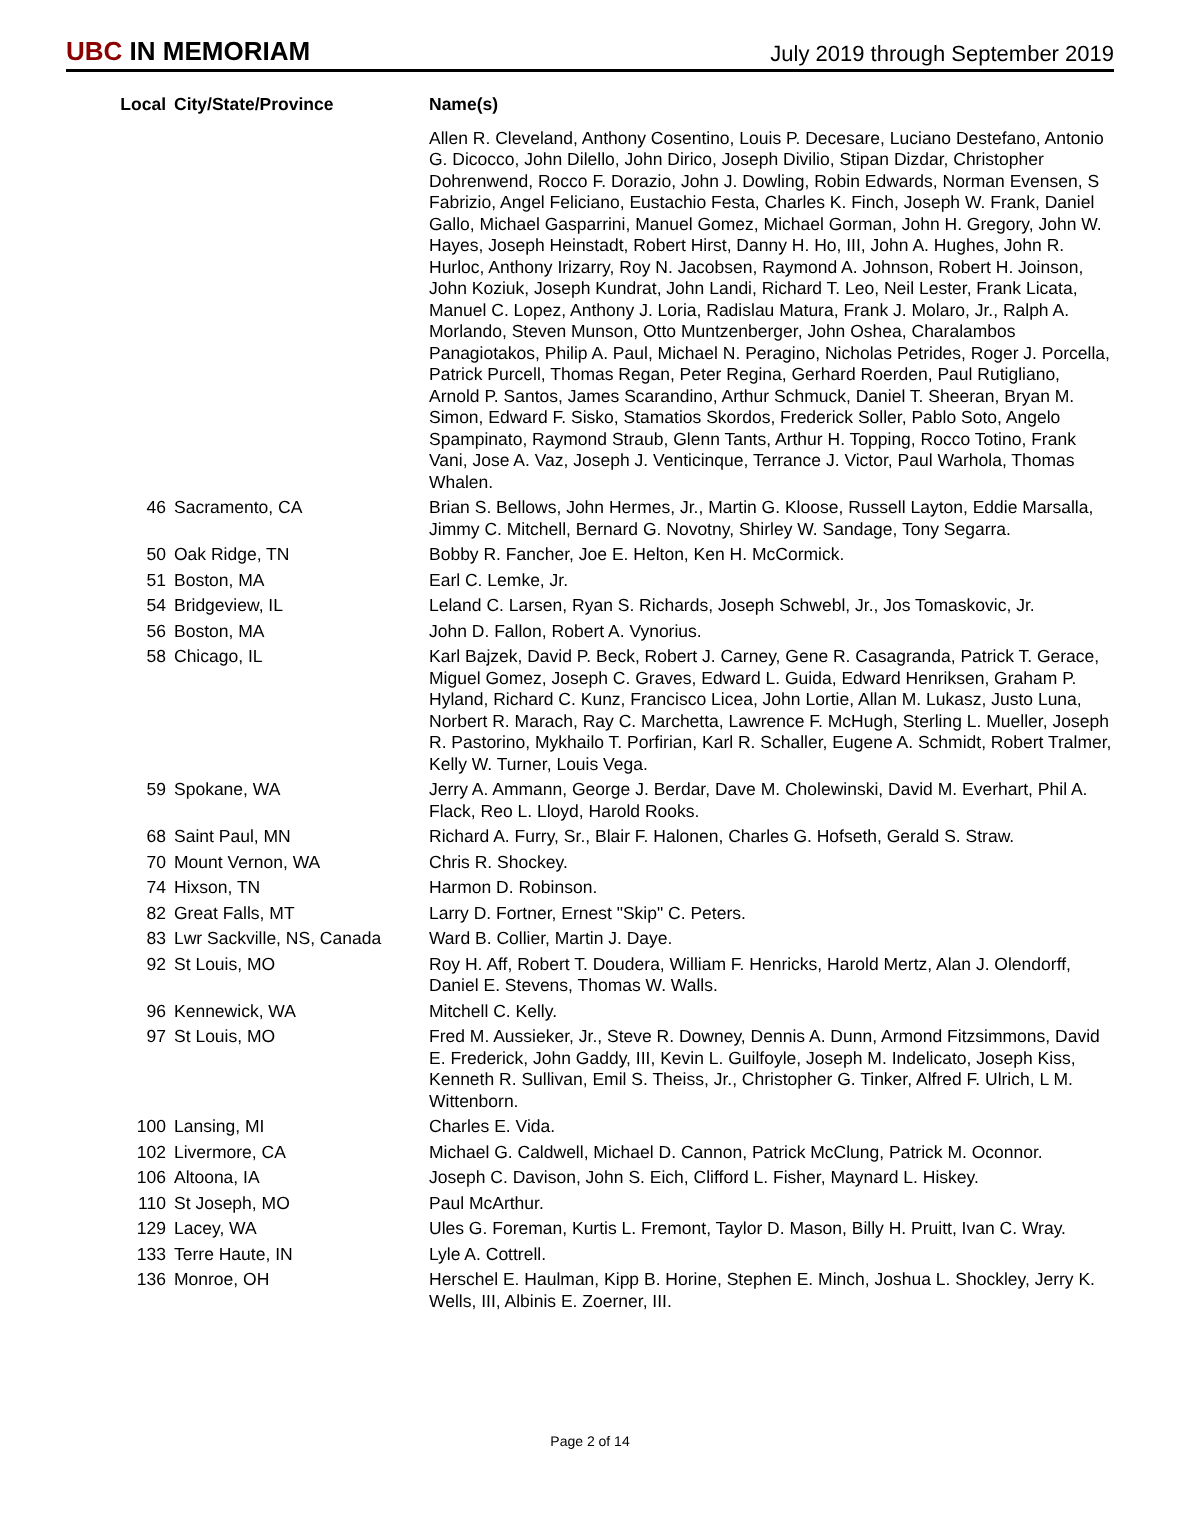UBC IN MEMORIAM
July 2019 through September 2019
| Local | City/State/Province | Name(s) |
| --- | --- | --- |
| | | Allen R. Cleveland, Anthony Cosentino, Louis P. Decesare, Luciano Destefano, Antonio G. Dicocco, John Dilello, John Dirico, Joseph Divilio, Stipan Dizdar, Christopher Dohrenwend, Rocco F. Dorazio, John J. Dowling, Robin Edwards, Norman Evensen, S Fabrizio, Angel Feliciano, Eustachio Festa, Charles K. Finch, Joseph W. Frank, Daniel Gallo, Michael Gasparrini, Manuel Gomez, Michael Gorman, John H. Gregory, John W. Hayes, Joseph Heinstadt, Robert Hirst, Danny H. Ho, III, John A. Hughes, John R. Hurloc, Anthony Irizarry, Roy N. Jacobsen, Raymond A. Johnson, Robert H. Joinson, John Koziuk, Joseph Kundrat, John Landi, Richard T. Leo, Neil Lester, Frank Licata, Manuel C. Lopez, Anthony J. Loria, Radislau Matura, Frank J. Molaro, Jr., Ralph A. Morlando, Steven Munson, Otto Muntzenberger, John Oshea, Charalambos Panagiotakos, Philip A. Paul, Michael N. Peragino, Nicholas Petrides, Roger J. Porcella, Patrick Purcell, Thomas Regan, Peter Regina, Gerhard Roerden, Paul Rutigliano, Arnold P. Santos, James Scarandino, Arthur Schmuck, Daniel T. Sheeran, Bryan M. Simon, Edward F. Sisko, Stamatios Skordos, Frederick Soller, Pablo Soto, Angelo Spampinato, Raymond Straub, Glenn Tants, Arthur H. Topping, Rocco Totino, Frank Vani, Jose A. Vaz, Joseph J. Venticinque, Terrance J. Victor, Paul Warhola, Thomas Whalen. |
| 46 | Sacramento, CA | Brian S. Bellows, John Hermes, Jr., Martin G. Kloose, Russell Layton, Eddie Marsalla, Jimmy C. Mitchell, Bernard G. Novotny, Shirley W. Sandage, Tony Segarra. |
| 50 | Oak Ridge, TN | Bobby R. Fancher, Joe E. Helton, Ken H. McCormick. |
| 51 | Boston, MA | Earl C. Lemke, Jr. |
| 54 | Bridgeview, IL | Leland C. Larsen, Ryan S. Richards, Joseph Schwebl, Jr., Jos Tomaskovic, Jr. |
| 56 | Boston, MA | John D. Fallon, Robert A. Vynorius. |
| 58 | Chicago, IL | Karl Bajzek, David P. Beck, Robert J. Carney, Gene R. Casagranda, Patrick T. Gerace, Miguel Gomez, Joseph C. Graves, Edward L. Guida, Edward Henriksen, Graham P. Hyland, Richard C. Kunz, Francisco Licea, John Lortie, Allan M. Lukasz, Justo Luna, Norbert R. Marach, Ray C. Marchetta, Lawrence F. McHugh, Sterling L. Mueller, Joseph R. Pastorino, Mykhailo T. Porfirian, Karl R. Schaller, Eugene A. Schmidt, Robert Tralmer, Kelly W. Turner, Louis Vega. |
| 59 | Spokane, WA | Jerry A. Ammann, George J. Berdar, Dave M. Cholewinski, David M. Everhart, Phil A. Flack, Reo L. Lloyd, Harold Rooks. |
| 68 | Saint Paul, MN | Richard A. Furry, Sr., Blair F. Halonen, Charles G. Hofseth, Gerald S. Straw. |
| 70 | Mount Vernon, WA | Chris R. Shockey. |
| 74 | Hixson, TN | Harmon D. Robinson. |
| 82 | Great Falls, MT | Larry D. Fortner, Ernest "Skip" C. Peters. |
| 83 | Lwr Sackville, NS, Canada | Ward B. Collier, Martin J. Daye. |
| 92 | St Louis, MO | Roy H. Aff, Robert T. Doudera, William F. Henricks, Harold Mertz, Alan J. Olendorff, Daniel E. Stevens, Thomas W. Walls. |
| 96 | Kennewick, WA | Mitchell C. Kelly. |
| 97 | St Louis, MO | Fred M. Aussieker, Jr., Steve R. Downey, Dennis A. Dunn, Armond Fitzsimmons, David E. Frederick, John Gaddy, III, Kevin L. Guilfoyle, Joseph M. Indelicato, Joseph Kiss, Kenneth R. Sullivan, Emil S. Theiss, Jr., Christopher G. Tinker, Alfred F. Ulrich, L M. Wittenborn. |
| 100 | Lansing, MI | Charles E. Vida. |
| 102 | Livermore, CA | Michael G. Caldwell, Michael D. Cannon, Patrick McClung, Patrick M. Oconnor. |
| 106 | Altoona, IA | Joseph C. Davison, John S. Eich, Clifford L. Fisher, Maynard L. Hiskey. |
| 110 | St Joseph, MO | Paul McArthur. |
| 129 | Lacey, WA | Ules G. Foreman, Kurtis L. Fremont, Taylor D. Mason, Billy H. Pruitt, Ivan C. Wray. |
| 133 | Terre Haute, IN | Lyle A. Cottrell. |
| 136 | Monroe, OH | Herschel E. Haulman, Kipp B. Horine, Stephen E. Minch, Joshua L. Shockley, Jerry K. Wells, III, Albinis E. Zoerner, III. |
Page 2 of 14